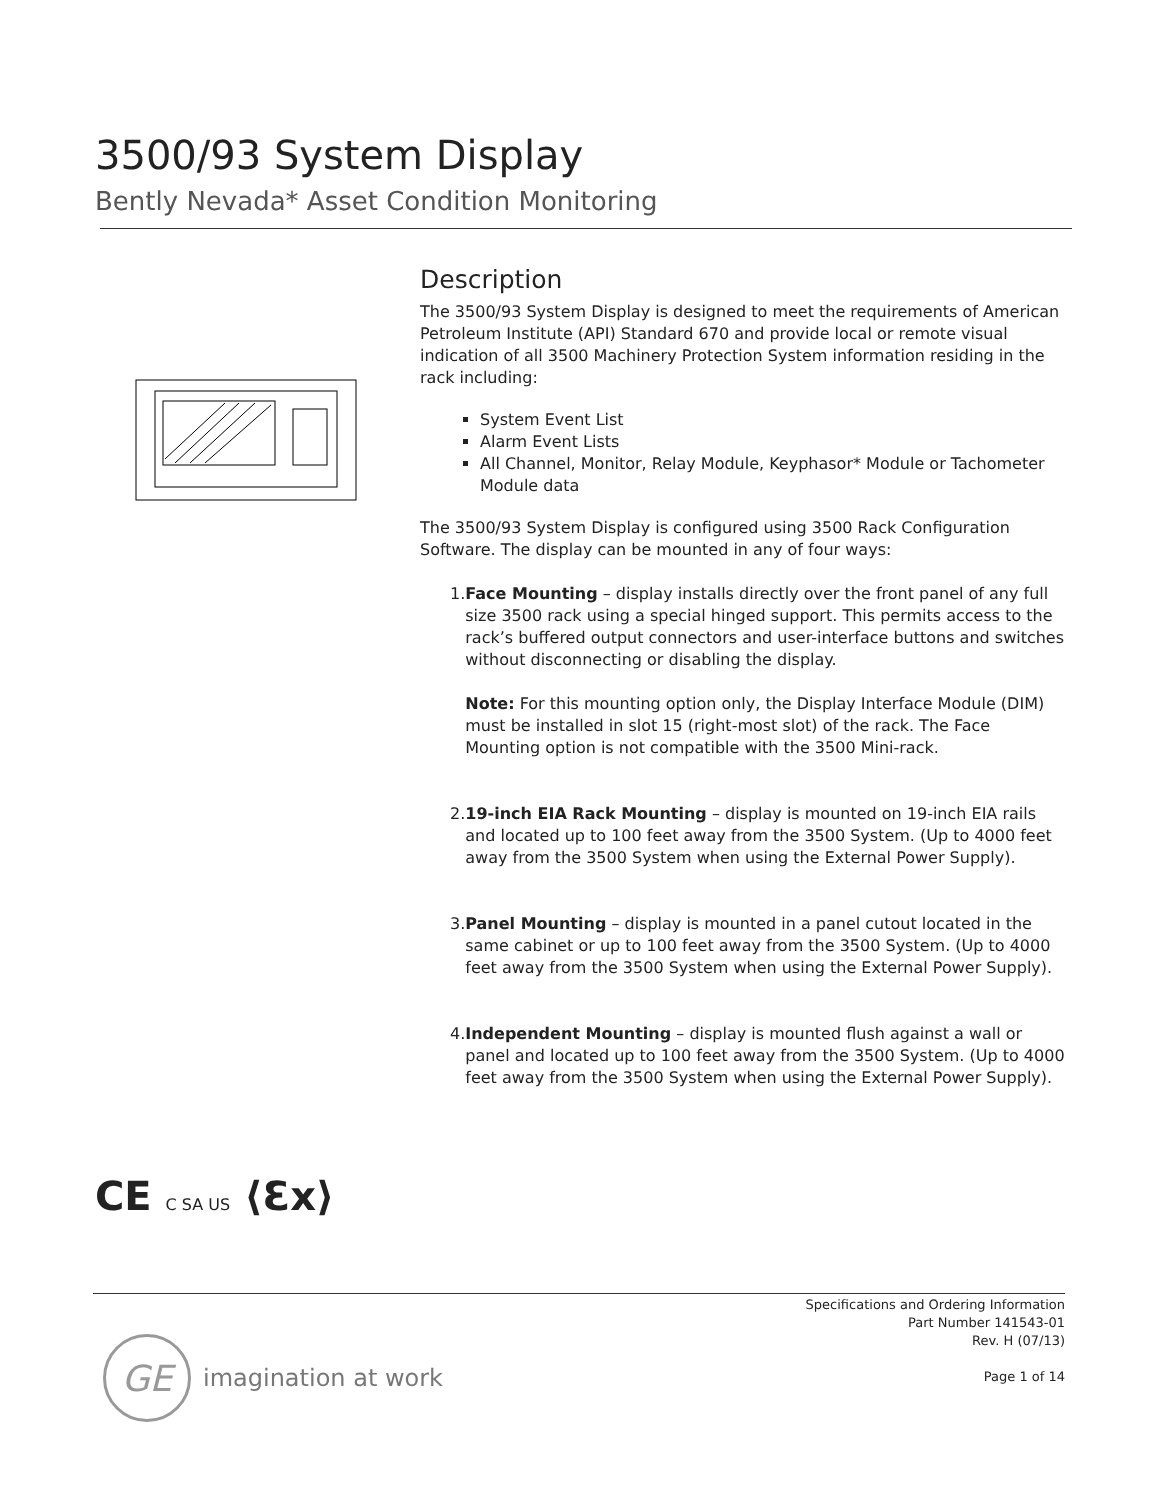3500/93 System Display
Bently Nevada* Asset Condition Monitoring
Description
The 3500/93 System Display is designed to meet the requirements of American Petroleum Institute (API) Standard 670 and provide local or remote visual indication of all 3500 Machinery Protection System information residing in the rack including:
System Event List
Alarm Event Lists
All Channel, Monitor, Relay Module, Keyphasor* Module or Tachometer Module data
The 3500/93 System Display is configured using 3500 Rack Configuration Software. The display can be mounted in any of four ways:
1. Face Mounting – display installs directly over the front panel of any full size 3500 rack using a special hinged support. This permits access to the rack’s buffered output connectors and user-interface buttons and switches without disconnecting or disabling the display.
Note: For this mounting option only, the Display Interface Module (DIM) must be installed in slot 15 (right-most slot) of the rack. The Face Mounting option is not compatible with the 3500 Mini-rack.
2. 19-inch EIA Rack Mounting – display is mounted on 19-inch EIA rails and located up to 100 feet away from the 3500 System. (Up to 4000 feet away from the 3500 System when using the External Power Supply).
3. Panel Mounting – display is mounted in a panel cutout located in the same cabinet or up to 100 feet away from the 3500 System. (Up to 4000 feet away from the 3500 System when using the External Power Supply).
4. Independent Mounting – display is mounted flush against a wall or panel and located up to 100 feet away from the 3500 System. (Up to 4000 feet away from the 3500 System when using the External Power Supply).
CE C SA US ⟨Ɛx⟩
Specifications and Ordering Information
Part Number 141543-01
Rev. H (07/13)
Page 1 of 14
GE
imagination at work